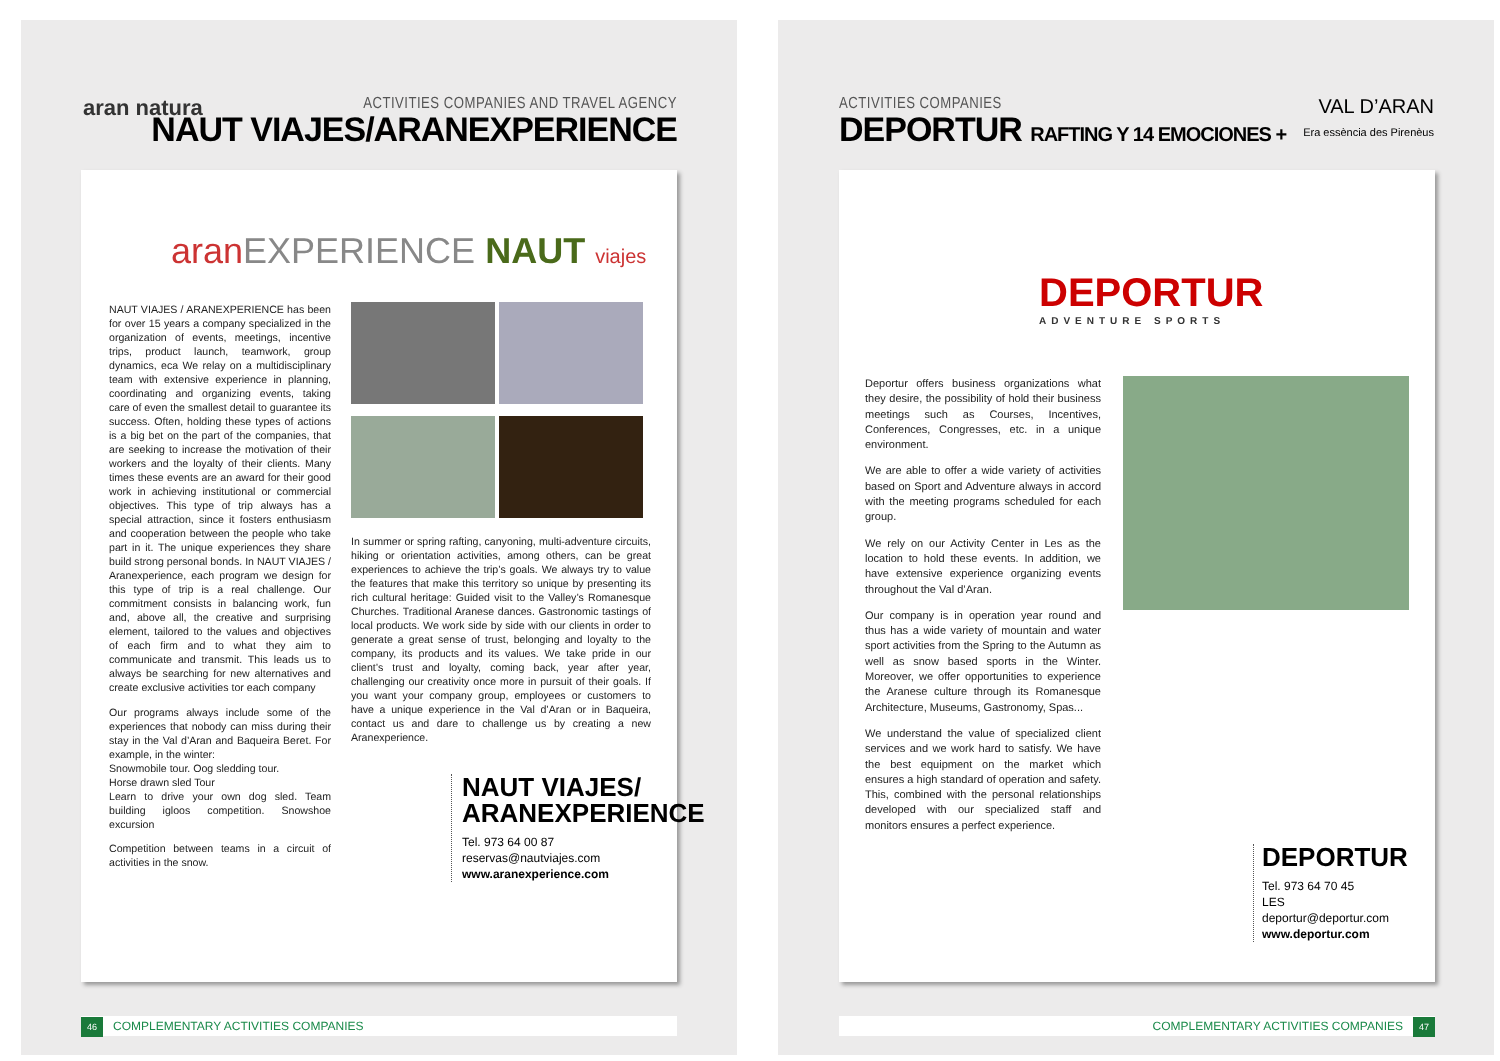aran natura
ACTIVITIES COMPANIES AND TRAVEL AGENCY
NAUT VIAJES/ARANEXPERIENCE
aranEXPERIENCE NAUT viajes
NAUT VIAJES / ARANEXPERIENCE has been for over 15 years a company specialized in the organization of events, meetings, incentive trips, product launch, teamwork, group dynamics, eca We relay on a multidisciplinary team with extensive experience in planning, coordinating and organizing events, taking care of even the smallest detail to guarantee its success. Often, holding these types of actions is a big bet on the part of the companies, that are seeking to increase the motivation of their workers and the loyalty of their clients. Many times these events are an award for their good work in achieving institutional or commercial objectives. This type of trip always has a special attraction, since it fosters enthusiasm and cooperation between the people who take part in it. The unique experiences they share build strong personal bonds. In NAUT VIAJES / Aranexperience, each program we design for this type of trip is a real challenge. Our commitment consists in balancing work, fun and, above all, the creative and surprising element, tailored to the values and objectives of each firm and to what they aim to communicate and transmit. This leads us to always be searching for new alternatives and create exclusive activities tor each company
Our programs always include some of the experiences that nobody can miss during their stay in the Val d’Aran and Baqueira Beret. For example, in the winter:
Snowmobile tour. Oog sledding tour.
Horse drawn sled Tour
Learn to drive your own dog sled. Team building igloos competition. Snowshoe excursion
Competition between teams in a circuit of activities in the snow.
In summer or spring rafting, canyoning, multi-adventure circuits, hiking or orientation activities, among others, can be great experiences to achieve the trip’s goals. We always try to value the features that make this territory so unique by presenting its rich cultural heritage: Guided visit to the Valley’s Romanesque Churches. Traditional Aranese dances. Gastronomic tastings of local products. We work side by side with our clients in order to generate a great sense of trust, belonging and loyalty to the company, its products and its values. We take pride in our client’s trust and loyalty, coming back, year after year, challenging our creativity once more in pursuit of their goals. If you want your company group, employees or customers to have a unique experience in the Val d’Aran or in Baqueira, contact us and dare to challenge us by creating a new Aranexperience.
NAUT VIAJES/
ARANEXPERIENCE
Tel. 973 64 00 87
reservas@nautviajes.com
www.aranexperience.com
46 COMPLEMENTARY ACTIVITIES COMPANIES
ACTIVITIES COMPANIES
DEPORTUR RAFTING Y 14 EMOCIONES +
VAL D’ARAN
Era essència des Pirenèus
DEPORTUR
ADVENTURE SPORTS
Deportur offers business organizations what they desire, the possibility of hold their business meetings such as Courses, Incentives, Conferences, Congresses, etc. in a unique environment.
We are able to offer a wide variety of activities based on Sport and Adventure always in accord with the meeting programs scheduled for each group.
We rely on our Activity Center in Les as the location to hold these events. In addition, we have extensive experience organizing events throughout the Val d’Aran.
Our company is in operation year round and thus has a wide variety of mountain and water sport activities from the Spring to the Autumn as well as snow based sports in the Winter. Moreover, we offer opportunities to experience the Aranese culture through its Romanesque Architecture, Museums, Gastronomy, Spas...
We understand the value of specialized client services and we work hard to satisfy. We have the best equipment on the market which ensures a high standard of operation and safety. This, combined with the personal relationships developed with our specialized staff and monitors ensures a perfect experience.
DEPORTUR
Tel. 973 64 70 45
LES
deportur@deportur.com
www.deportur.com
COMPLEMENTARY ACTIVITIES COMPANIES 47